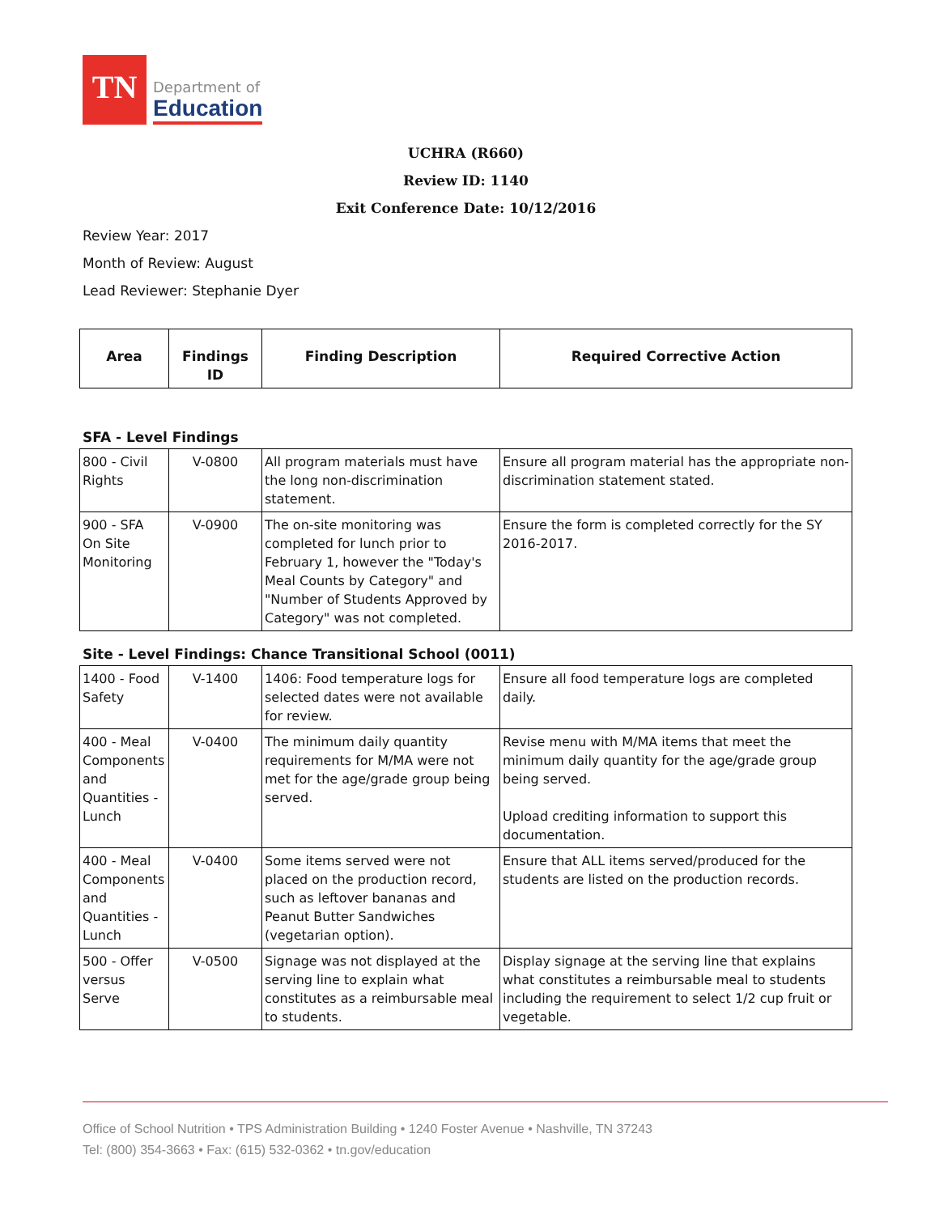TN
Department of
Education
UCHRA (R660)
Review ID: 1140
Exit Conference Date: 10/12/2016
Review Year: 2017
Month of Review: August
Lead Reviewer: Stephanie Dyer
| Area | Findings ID | Finding Description | Required Corrective Action |
| --- | --- | --- | --- |
SFA - Level Findings
| 800 - Civil Rights | V-0800 | All program materials must have the long non-discrimination statement. | Ensure all program material has the appropriate non-discrimination statement stated. |
| 900 - SFA On Site Monitoring | V-0900 | The on-site monitoring was completed for lunch prior to February 1, however the "Today's Meal Counts by Category" and "Number of Students Approved by Category" was not completed. | Ensure the form is completed correctly for the SY 2016-2017. |
Site - Level Findings: Chance Transitional School (0011)
| 1400 - Food Safety | V-1400 | 1406: Food temperature logs for selected dates were not available for review. | Ensure all food temperature logs are completed daily. |
| 400 - Meal Components and Quantities - Lunch | V-0400 | The minimum daily quantity requirements for M/MA were not met for the age/grade group being served. | Revise menu with M/MA items that meet the minimum daily quantity for the age/grade group being served. Upload crediting information to support this documentation. |
| 400 - Meal Components and Quantities - Lunch | V-0400 | Some items served were not placed on the production record, such as leftover bananas and Peanut Butter Sandwiches (vegetarian option). | Ensure that ALL items served/produced for the students are listed on the production records. |
| 500 - Offer versus Serve | V-0500 | Signage was not displayed at the serving line to explain what constitutes as a reimbursable meal to students. | Display signage at the serving line that explains what constitutes a reimbursable meal to students including the requirement to select 1/2 cup fruit or vegetable. |
Office of School Nutrition • TPS Administration Building • 1240 Foster Avenue • Nashville, TN 37243
Tel: (800) 354-3663 • Fax: (615) 532-0362 • tn.gov/education